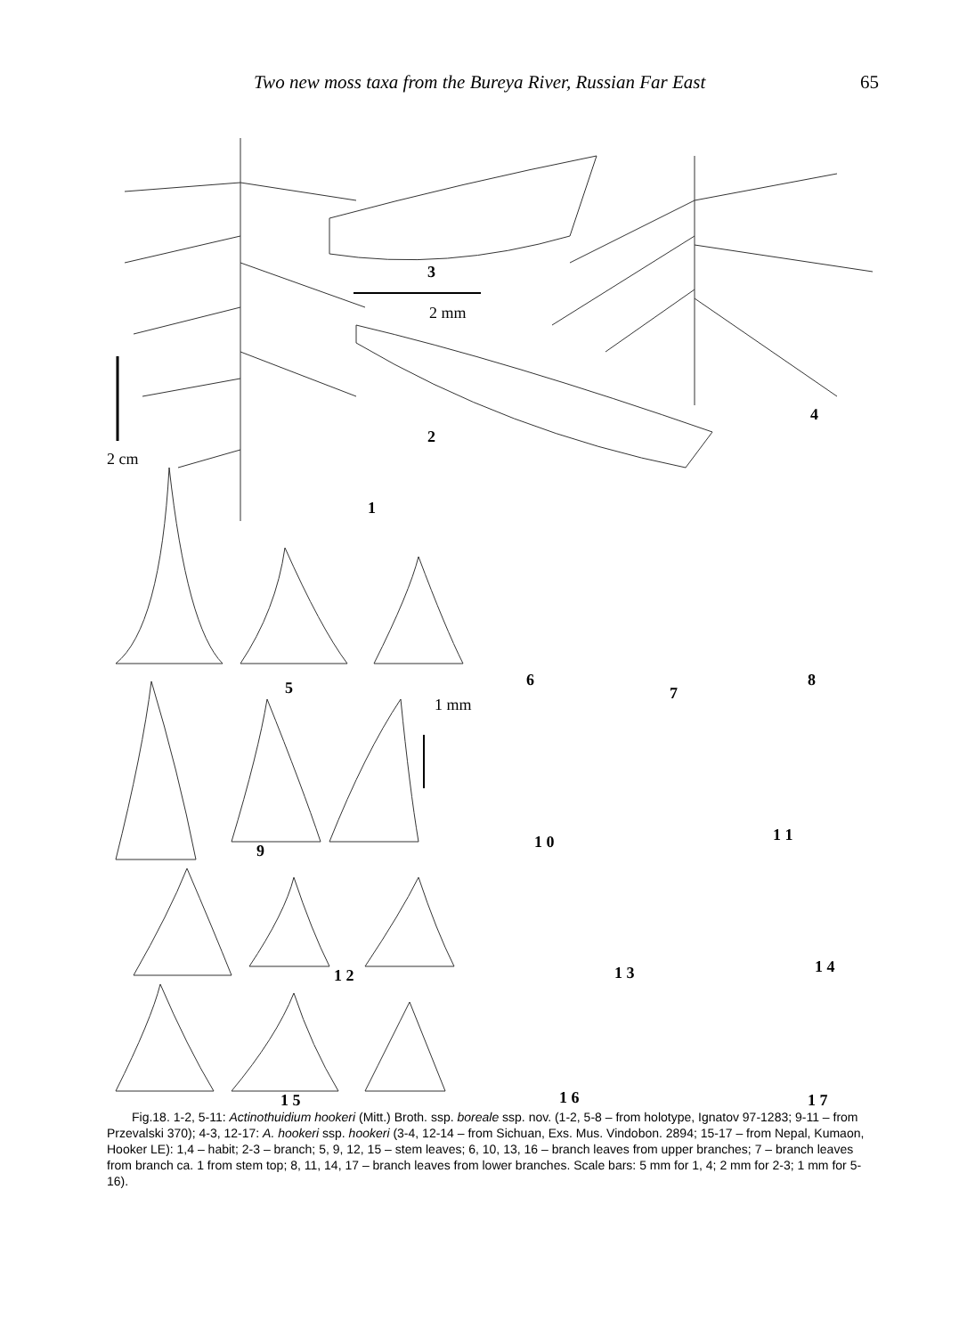Two new moss taxa from the Bureya River, Russian Far East 65
3
2 mm
4
2
2 cm
1
5 6
7
8
1 mm
9 1 0 1 1
1 2 1 3 1 4
1 5 1 6 1 7
Fig.18. 1-2, 5-11: Actinothuidium hookeri (Mitt.) Broth. ssp. boreale ssp. nov. (1-2, 5-8 – from holotype, Ignatov 97-1283; 9-11 – from Przevalski 370); 4-3, 12-17: A. hookeri ssp. hookeri (3-4, 12-14 – from Sichuan, Exs. Mus. Vindobon. 2894; 15-17 – from Nepal, Kumaon, Hooker LE): 1,4 – habit; 2-3 – branch; 5, 9, 12, 15 – stem leaves; 6, 10, 13, 16 – branch leaves from upper branches; 7 – branch leaves from branch ca. 1 from stem top; 8, 11, 14, 17 – branch leaves from lower branches. Scale bars: 5 mm for 1, 4; 2 mm for 2-3; 1 mm for 5-16).